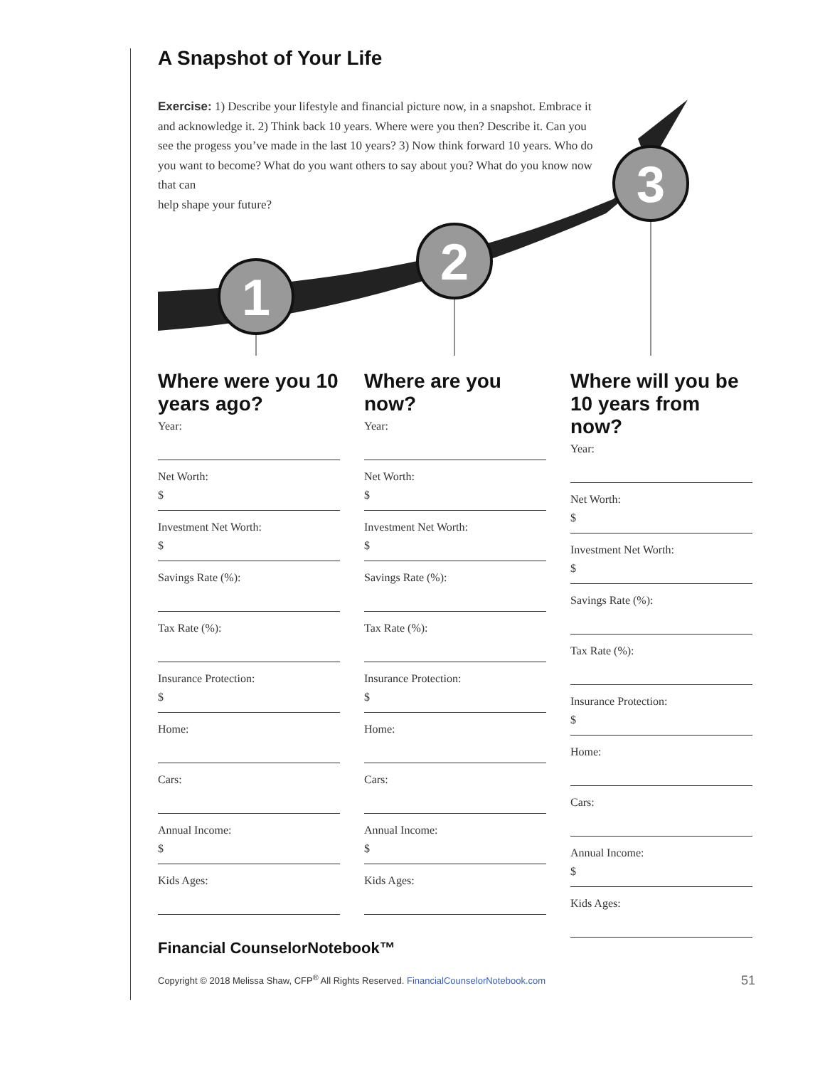1
2
3
A Snapshot of Your Life
Exercise: 1) Describe your lifestyle and financial picture now, in a snapshot. Embrace it and acknowledge it. 2) Think back 10 years. Where were you then? Describe it. Can you see the progess you’ve made in the last 10 years? 3) Now think forward 10 years. Who do you want to become? What do you want others to say about you? What do you know now that can
help shape your future?
Where were you 10 years ago?
Year:
Net Worth:
$
Investment Net Worth:
$
Savings Rate (%):
Tax Rate (%):
Insurance Protection:
$
Home:
Cars:
Annual Income:
$
Kids Ages:
Where are you now?
Year:
Net Worth:
$
Investment Net Worth:
$
Savings Rate (%):
Tax Rate (%):
Insurance Protection:
$
Home:
Cars:
Annual Income:
$
Kids Ages:
Where will you be 10 years from now?
Year:
Net Worth:
$
Investment Net Worth:
$
Savings Rate (%):
Tax Rate (%):
Insurance Protection:
$
Home:
Cars:
Annual Income:
$
Kids Ages:
Financial CounselorNotebook™
Copyright © 2018 Melissa Shaw, CFP<sup>®</sup> All Rights Reserved. FinancialCounselorNotebook.com 51